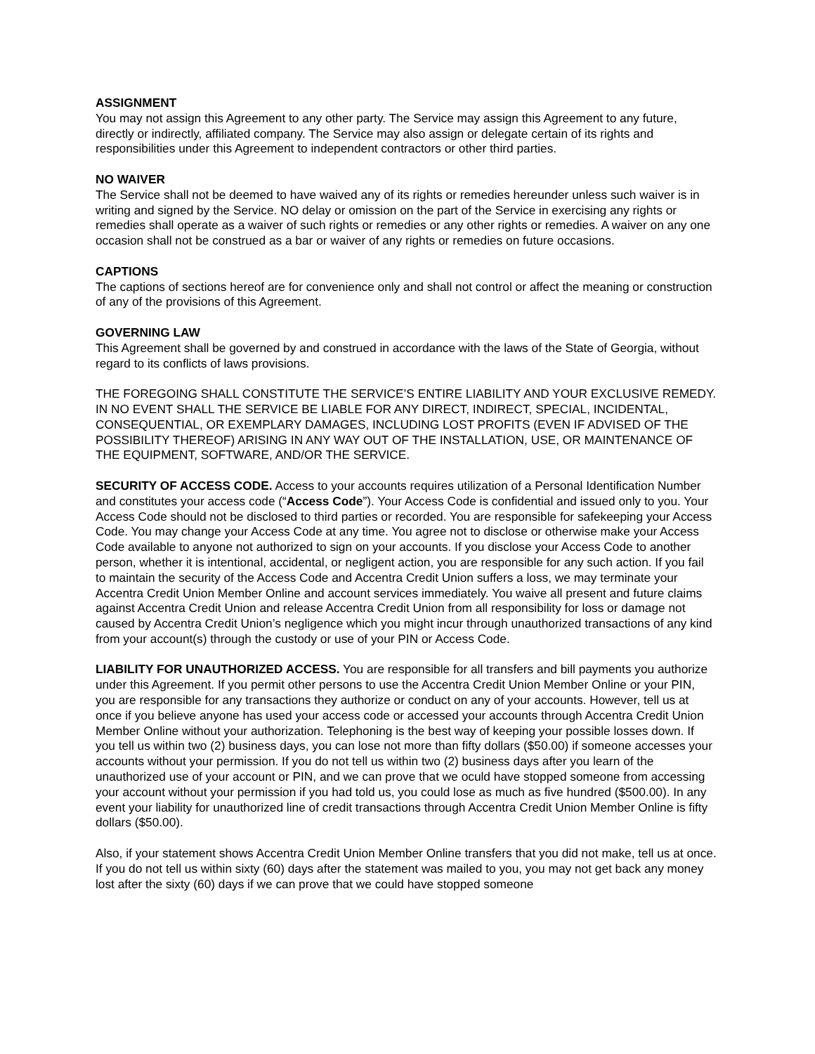ASSIGNMENT
You may not assign this Agreement to any other party. The Service may assign this Agreement to any future, directly or indirectly, affiliated company. The Service may also assign or delegate certain of its rights and responsibilities under this Agreement to independent contractors or other third parties.
NO WAIVER
The Service shall not be deemed to have waived any of its rights or remedies hereunder unless such waiver is in writing and signed by the Service. NO delay or omission on the part of the Service in exercising any rights or remedies shall operate as a waiver of such rights or remedies or any other rights or remedies. A waiver on any one occasion shall not be construed as a bar or waiver of any rights or remedies on future occasions.
CAPTIONS
The captions of sections hereof are for convenience only and shall not control or affect the meaning or construction of any of the provisions of this Agreement.
GOVERNING LAW
This Agreement shall be governed by and construed in accordance with the laws of the State of Georgia, without regard to its conflicts of laws provisions.
THE FOREGOING SHALL CONSTITUTE THE SERVICE’S ENTIRE LIABILITY AND YOUR EXCLUSIVE REMEDY. IN NO EVENT SHALL THE SERVICE BE LIABLE FOR ANY DIRECT, INDIRECT, SPECIAL, INCIDENTAL, CONSEQUENTIAL, OR EXEMPLARY DAMAGES, INCLUDING LOST PROFITS (EVEN IF ADVISED OF THE POSSIBILITY THEREOF) ARISING IN ANY WAY OUT OF THE INSTALLATION, USE, OR MAINTENANCE OF THE EQUIPMENT, SOFTWARE, AND/OR THE SERVICE.
SECURITY OF ACCESS CODE. Access to your accounts requires utilization of a Personal Identification Number and constitutes your access code (“Access Code”). Your Access Code is confidential and issued only to you. Your Access Code should not be disclosed to third parties or recorded. You are responsible for safekeeping your Access Code. You may change your Access Code at any time. You agree not to disclose or otherwise make your Access Code available to anyone not authorized to sign on your accounts. If you disclose your Access Code to another person, whether it is intentional, accidental, or negligent action, you are responsible for any such action. If you fail to maintain the security of the Access Code and Accentra Credit Union suffers a loss, we may terminate your Accentra Credit Union Member Online and account services immediately. You waive all present and future claims against Accentra Credit Union and release Accentra Credit Union from all responsibility for loss or damage not caused by Accentra Credit Union’s negligence which you might incur through unauthorized transactions of any kind from your account(s) through the custody or use of your PIN or Access Code.
LIABILITY FOR UNAUTHORIZED ACCESS. You are responsible for all transfers and bill payments you authorize under this Agreement. If you permit other persons to use the Accentra Credit Union Member Online or your PIN, you are responsible for any transactions they authorize or conduct on any of your accounts. However, tell us at once if you believe anyone has used your access code or accessed your accounts through Accentra Credit Union Member Online without your authorization. Telephoning is the best way of keeping your possible losses down. If you tell us within two (2) business days, you can lose not more than fifty dollars ($50.00) if someone accesses your accounts without your permission. If you do not tell us within two (2) business days after you learn of the unauthorized use of your account or PIN, and we can prove that we oculd have stopped someone from accessing your account without your permission if you had told us, you could lose as much as five hundred ($500.00). In any event your liability for unauthorized line of credit transactions through Accentra Credit Union Member Online is fifty dollars ($50.00).
Also, if your statement shows Accentra Credit Union Member Online transfers that you did not make, tell us at once. If you do not tell us within sixty (60) days after the statement was mailed to you, you may not get back any money lost after the sixty (60) days if we can prove that we could have stopped someone